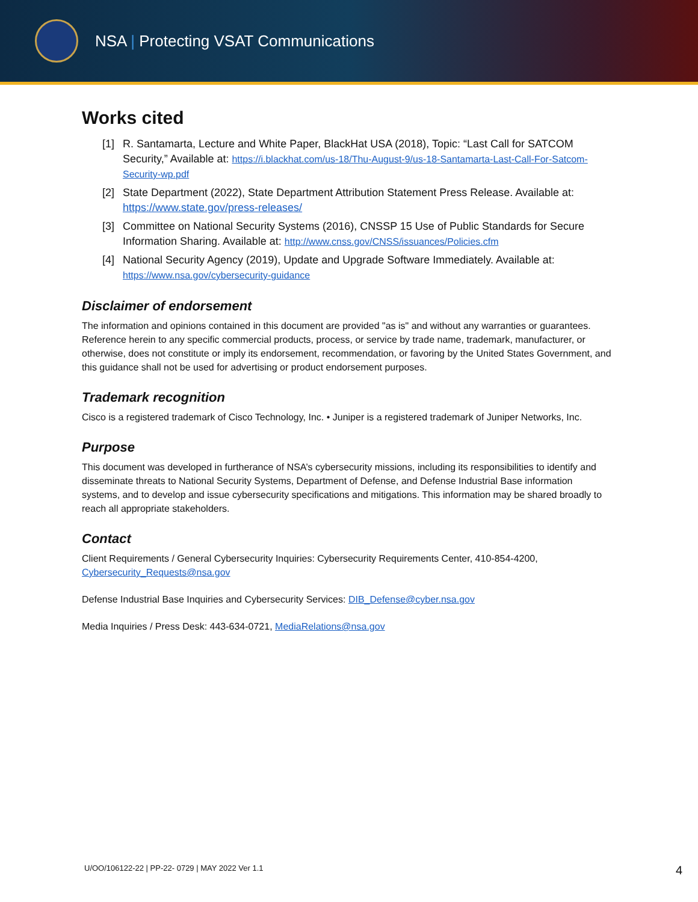NSA | Protecting VSAT Communications
Works cited
[1] R. Santamarta, Lecture and White Paper, BlackHat USA (2018), Topic: “Last Call for SATCOM Security,” Available at: https://i.blackhat.com/us-18/Thu-August-9/us-18-Santamarta-Last-Call-For-Satcom-Security-wp.pdf
[2] State Department (2022), State Department Attribution Statement Press Release. Available at: https://www.state.gov/press-releases/
[3] Committee on National Security Systems (2016), CNSSP 15 Use of Public Standards for Secure Information Sharing. Available at: http://www.cnss.gov/CNSS/issuances/Policies.cfm
[4] National Security Agency (2019), Update and Upgrade Software Immediately. Available at: https://www.nsa.gov/cybersecurity-guidance
Disclaimer of endorsement
The information and opinions contained in this document are provided "as is" and without any warranties or guarantees. Reference herein to any specific commercial products, process, or service by trade name, trademark, manufacturer, or otherwise, does not constitute or imply its endorsement, recommendation, or favoring by the United States Government, and this guidance shall not be used for advertising or product endorsement purposes.
Trademark recognition
Cisco is a registered trademark of Cisco Technology, Inc. • Juniper is a registered trademark of Juniper Networks, Inc.
Purpose
This document was developed in furtherance of NSA’s cybersecurity missions, including its responsibilities to identify and disseminate threats to National Security Systems, Department of Defense, and Defense Industrial Base information systems, and to develop and issue cybersecurity specifications and mitigations. This information may be shared broadly to reach all appropriate stakeholders.
Contact
Client Requirements / General Cybersecurity Inquiries: Cybersecurity Requirements Center, 410-854-4200, Cybersecurity_Requests@nsa.gov
Defense Industrial Base Inquiries and Cybersecurity Services: DIB_Defense@cyber.nsa.gov
Media Inquiries / Press Desk: 443-634-0721, MediaRelations@nsa.gov
U/OO/106122-22 | PP-22- 0729 | MAY 2022 Ver 1.1 4